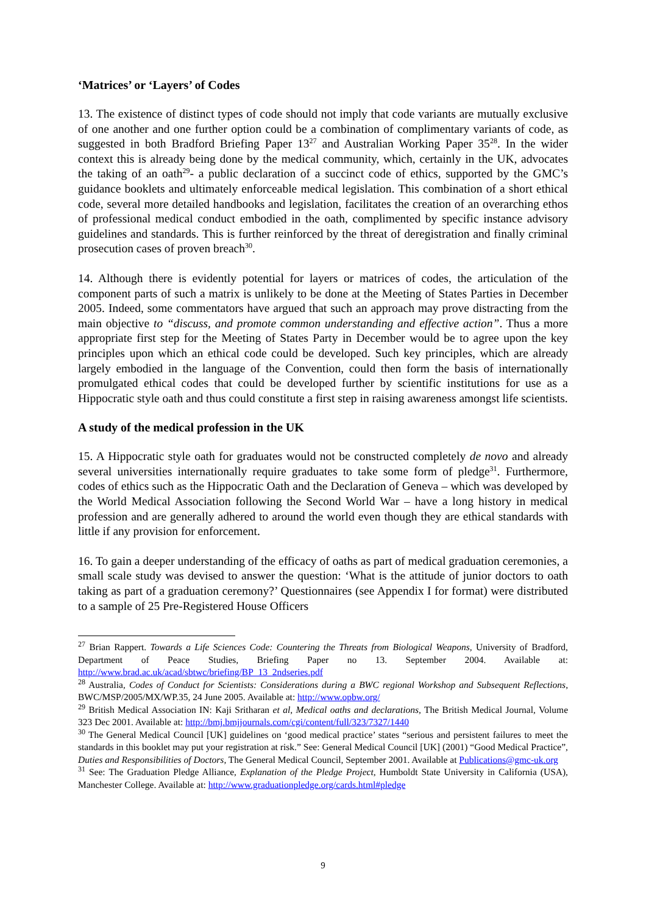‘Matrices’ or ‘Layers’ of Codes
13. The existence of distinct types of code should not imply that code variants are mutually exclusive of one another and one further option could be a combination of complimentary variants of code, as suggested in both Bradford Briefing Paper 13<sup>27</sup> and Australian Working Paper 35<sup>28</sup>. In the wider context this is already being done by the medical community, which, certainly in the UK, advocates the taking of an oath<sup>29</sup>- a public declaration of a succinct code of ethics, supported by the GMC’s guidance booklets and ultimately enforceable medical legislation. This combination of a short ethical code, several more detailed handbooks and legislation, facilitates the creation of an overarching ethos of professional medical conduct embodied in the oath, complimented by specific instance advisory guidelines and standards. This is further reinforced by the threat of deregistration and finally criminal prosecution cases of proven breach<sup>30</sup>.
14. Although there is evidently potential for layers or matrices of codes, the articulation of the component parts of such a matrix is unlikely to be done at the Meeting of States Parties in December 2005. Indeed, some commentators have argued that such an approach may prove distracting from the main objective to “discuss, and promote common understanding and effective action”. Thus a more appropriate first step for the Meeting of States Party in December would be to agree upon the key principles upon which an ethical code could be developed. Such key principles, which are already largely embodied in the language of the Convention, could then form the basis of internationally promulgated ethical codes that could be developed further by scientific institutions for use as a Hippocratic style oath and thus could constitute a first step in raising awareness amongst life scientists.
A study of the medical profession in the UK
15. A Hippocratic style oath for graduates would not be constructed completely de novo and already several universities internationally require graduates to take some form of pledge<sup>31</sup>. Furthermore, codes of ethics such as the Hippocratic Oath and the Declaration of Geneva – which was developed by the World Medical Association following the Second World War – have a long history in medical profession and are generally adhered to around the world even though they are ethical standards with little if any provision for enforcement.
16. To gain a deeper understanding of the efficacy of oaths as part of medical graduation ceremonies, a small scale study was devised to answer the question: ‘What is the attitude of junior doctors to oath taking as part of a graduation ceremony?’ Questionnaires (see Appendix I for format) were distributed to a sample of 25 Pre-Registered House Officers
<sup>27</sup> Brian Rappert. Towards a Life Sciences Code: Countering the Threats from Biological Weapons, University of Bradford, Department of Peace Studies, Briefing Paper no 13. September 2004. Available at: http://www.brad.ac.uk/acad/sbtwc/briefing/BP_13_2ndseries.pdf
<sup>28</sup> Australia, Codes of Conduct for Scientists: Considerations during a BWC regional Workshop and Subsequent Reflections, BWC/MSP/2005/MX/WP.35, 24 June 2005. Available at: http://www.opbw.org/
<sup>29</sup> British Medical Association IN: Kaji Sritharan et al, Medical oaths and declarations, The British Medical Journal, Volume 323 Dec 2001. Available at: http://bmj.bmjjournals.com/cgi/content/full/323/7327/1440
<sup>30</sup> The General Medical Council [UK] guidelines on ‘good medical practice’ states “serious and persistent failures to meet the standards in this booklet may put your registration at risk.” See: General Medical Council [UK] (2001) “Good Medical Practice”, Duties and Responsibilities of Doctors, The General Medical Council, September 2001. Available at Publications@gmc-uk.org
<sup>31</sup> See: The Graduation Pledge Alliance, Explanation of the Pledge Project, Humboldt State University in California (USA), Manchester College. Available at: http://www.graduationpledge.org/cards.html#pledge
9